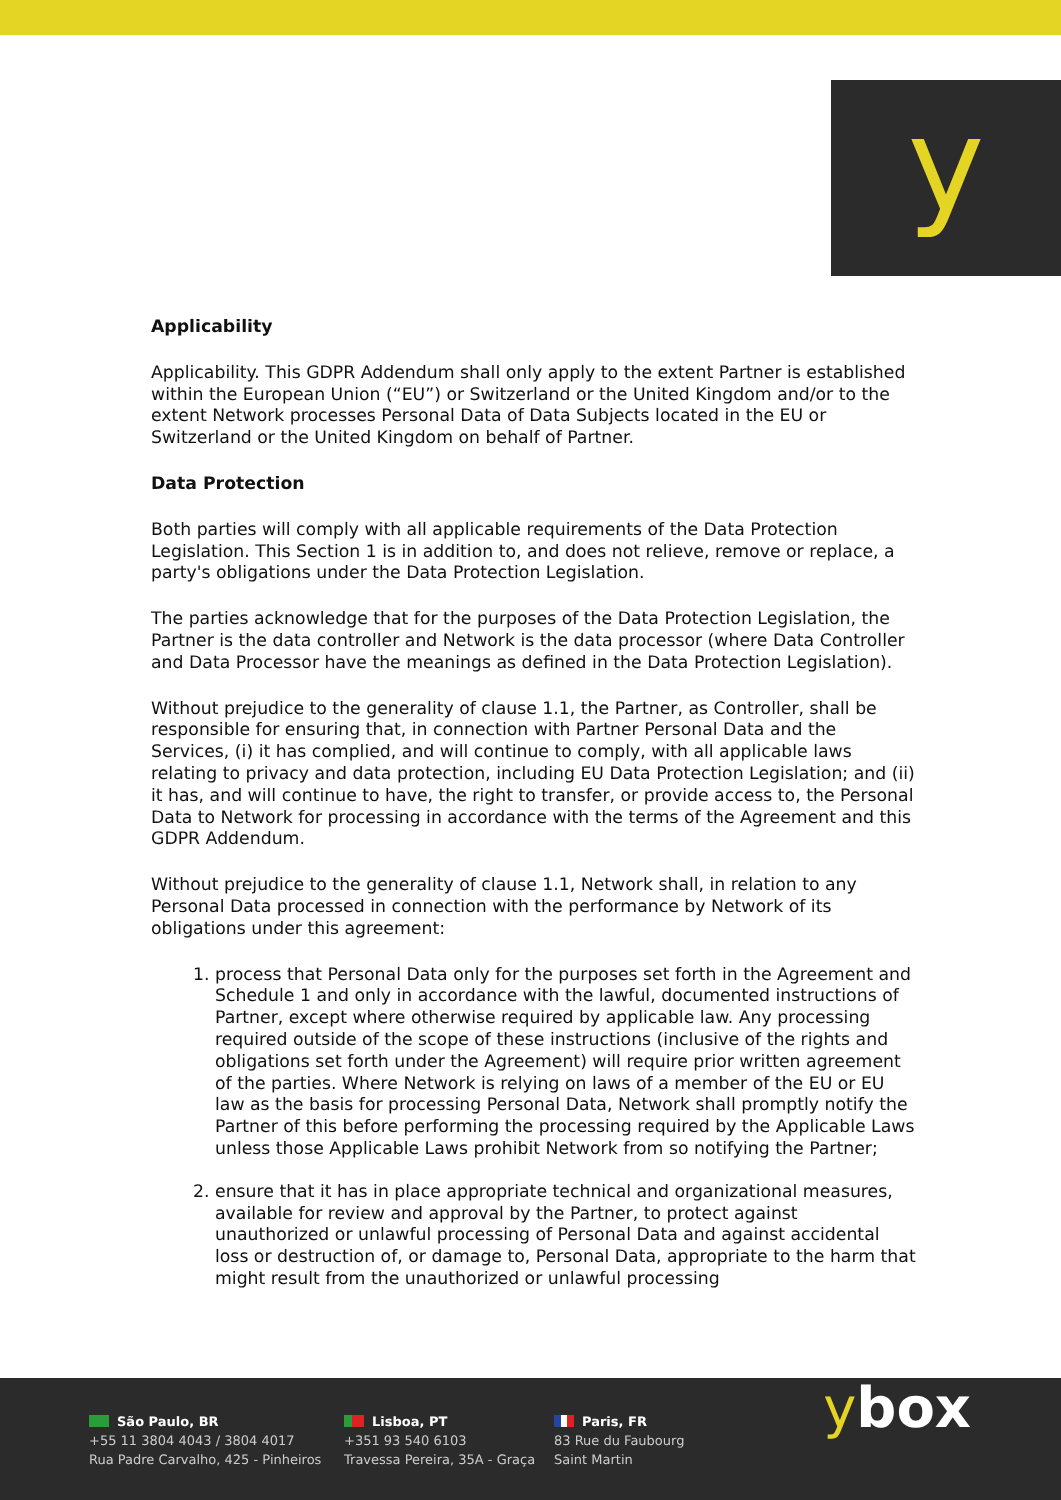y
Applicability
Applicability. This GDPR Addendum shall only apply to the extent Partner is established within the European Union (“EU”) or Switzerland or the United Kingdom and/or to the extent Network processes Personal Data of Data Subjects located in the EU or Switzerland or the United Kingdom on behalf of Partner.
Data Protection
Both parties will comply with all applicable requirements of the Data Protection Legislation. This Section 1 is in addition to, and does not relieve, remove or replace, a party's obligations under the Data Protection Legislation.
The parties acknowledge that for the purposes of the Data Protection Legislation, the Partner is the data controller and Network is the data processor (where Data Controller and Data Processor have the meanings as defined in the Data Protection Legislation).
Without prejudice to the generality of clause 1.1, the Partner, as Controller, shall be responsible for ensuring that, in connection with Partner Personal Data and the Services, (i) it has complied, and will continue to comply, with all applicable laws relating to privacy and data protection, including EU Data Protection Legislation; and (ii) it has, and will continue to have, the right to transfer, or provide access to, the Personal Data to Network for processing in accordance with the terms of the Agreement and this GDPR Addendum.
Without prejudice to the generality of clause 1.1, Network shall, in relation to any Personal Data processed in connection with the performance by Network of its obligations under this agreement:
1. process that Personal Data only for the purposes set forth in the Agreement and Schedule 1 and only in accordance with the lawful, documented instructions of Partner, except where otherwise required by applicable law. Any processing required outside of the scope of these instructions (inclusive of the rights and obligations set forth under the Agreement) will require prior written agreement of the parties. Where Network is relying on laws of a member of the EU or EU law as the basis for processing Personal Data, Network shall promptly notify the Partner of this before performing the processing required by the Applicable Laws unless those Applicable Laws prohibit Network from so notifying the Partner;
2. ensure that it has in place appropriate technical and organizational measures, available for review and approval by the Partner, to protect against unauthorized or unlawful processing of Personal Data and against accidental loss or destruction of, or damage to, Personal Data, appropriate to the harm that might result from the unauthorized or unlawful processing
São Paulo, BR
+55 11 3804 4043 / 3804 4017
Rua Padre Carvalho, 425 - Pinheiros
Lisboa, PT
+351 93 540 6103
Travessa Pereira, 35A - Graça
Paris, FR
83 Rue du Faubourg
Saint Martin
ybox